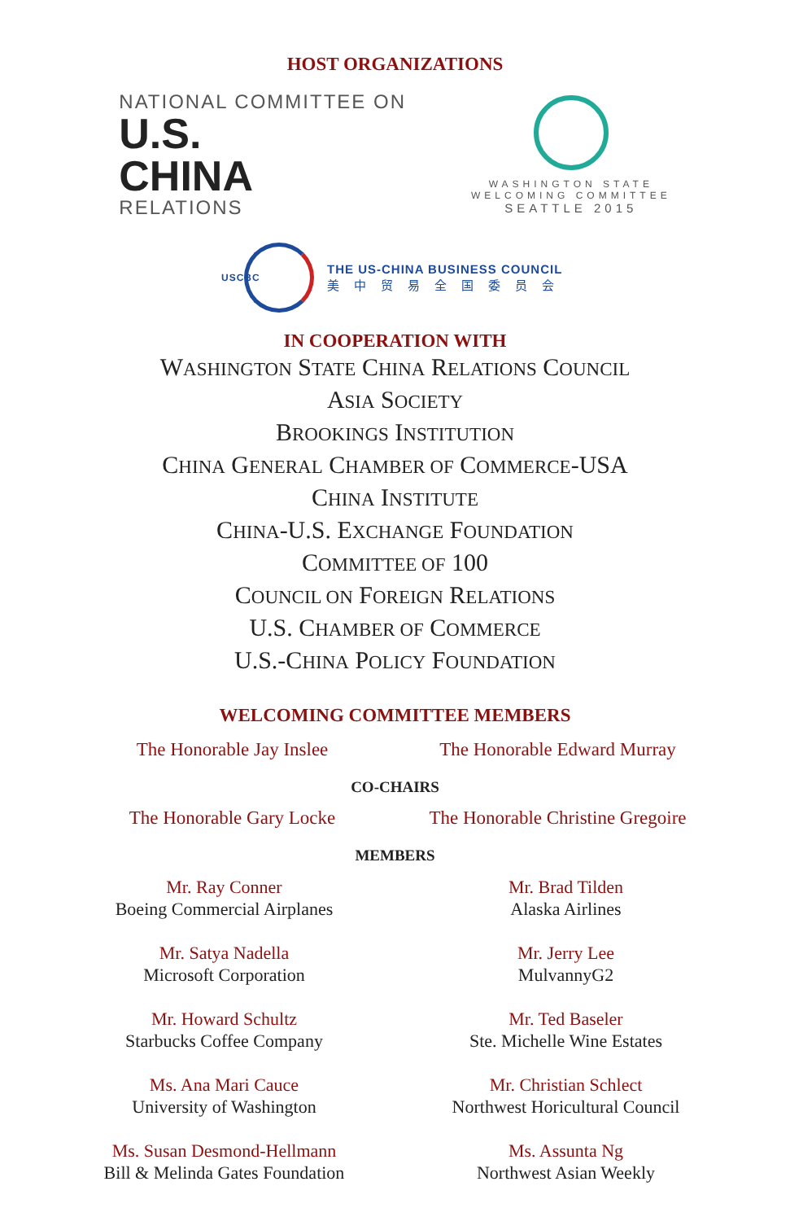HOST ORGANIZATIONS
NATIONAL COMMITTEE ON
U.S.
CHINA
RELATIONS
WASHINGTON STATE
WELCOMING COMMITTEE
SEATTLE 2015
USCBC
THE US-CHINA BUSINESS COUNCIL
美中贸易全国委员会
IN COOPERATION WITH
WASHINGTON STATE CHINA RELATIONS COUNCIL
ASIA SOCIETY
BROOKINGS INSTITUTION
CHINA GENERAL CHAMBER OF COMMERCE-USA
CHINA INSTITUTE
CHINA-U.S. EXCHANGE FOUNDATION
COMMITTEE OF 100
COUNCIL ON FOREIGN RELATIONS
U.S. CHAMBER OF COMMERCE
U.S.-CHINA POLICY FOUNDATION
WELCOMING COMMITTEE MEMBERS
The Honorable Jay Inslee
The Honorable Edward Murray
CO-CHAIRS
The Honorable Gary Locke
The Honorable Christine Gregoire
MEMBERS
Mr. Ray Conner
Boeing Commercial Airplanes
Mr. Brad Tilden
Alaska Airlines
Mr. Satya Nadella
Microsoft Corporation
Mr. Jerry Lee
MulvannyG2
Mr. Howard Schultz
Starbucks Coffee Company
Mr. Ted Baseler
Ste. Michelle Wine Estates
Ms. Ana Mari Cauce
University of Washington
Mr. Christian Schlect
Northwest Horicultural Council
Ms. Susan Desmond-Hellmann
Bill & Melinda Gates Foundation
Ms. Assunta Ng
Northwest Asian Weekly